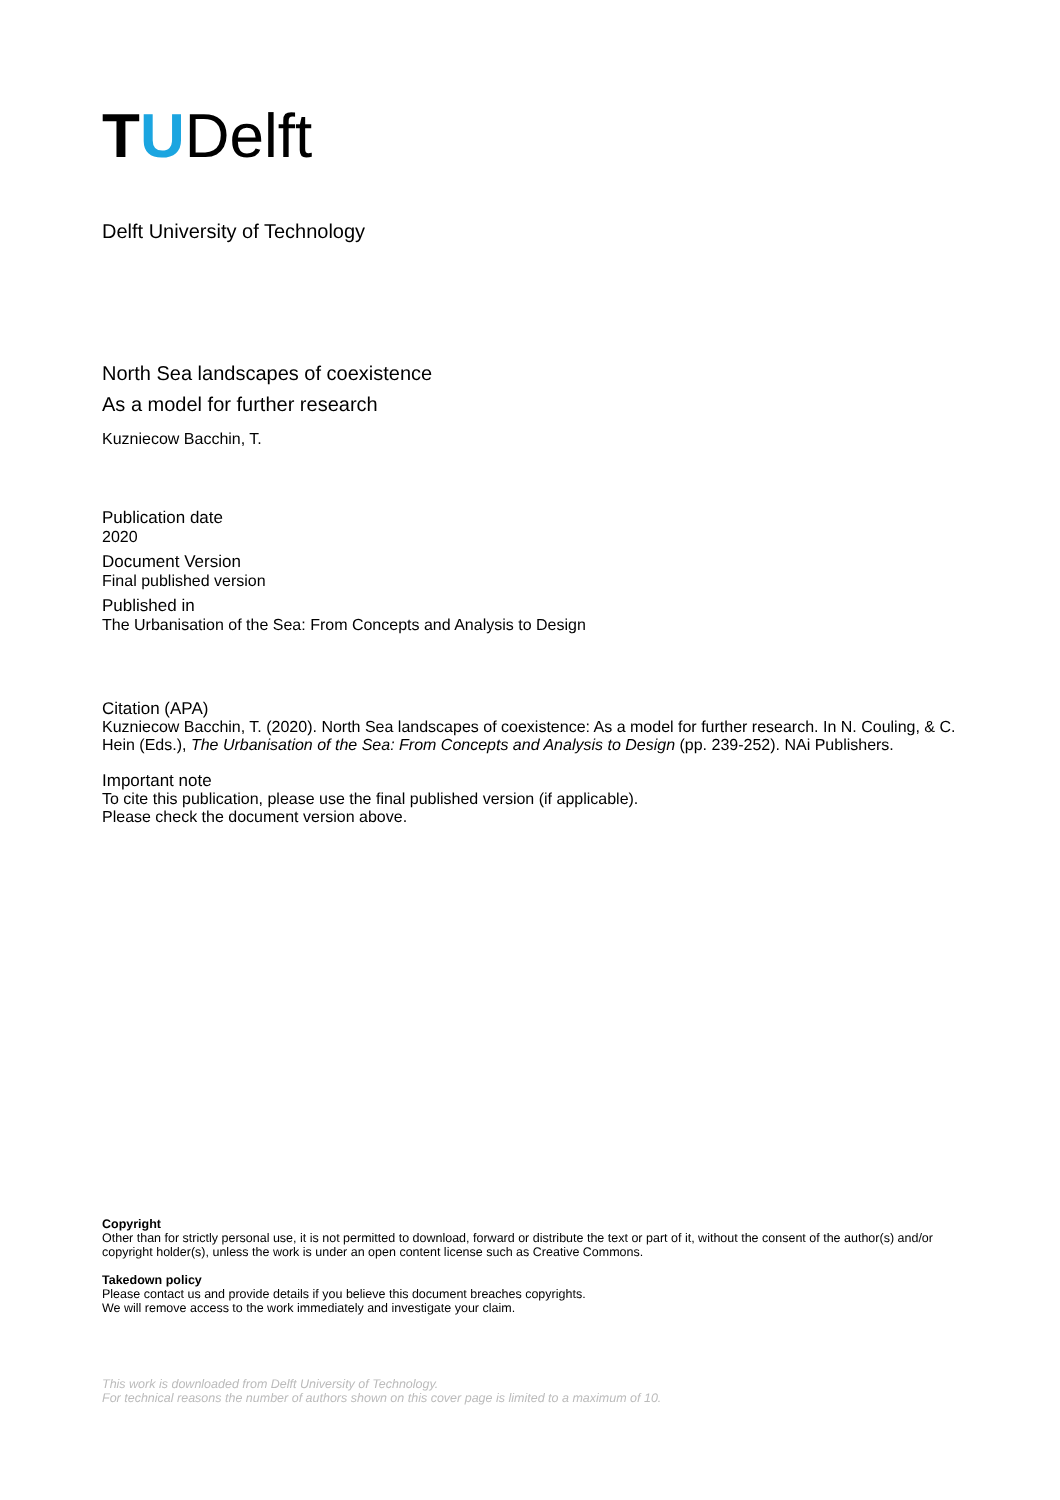T U Delft
Delft University of Technology
North Sea landscapes of coexistence
As a model for further research
Kuzniecow Bacchin, T.
Publication date
2020
Document Version
Final published version
Published in
The Urbanisation of the Sea: From Concepts and Analysis to Design
Citation (APA)
Kuzniecow Bacchin, T. (2020). North Sea landscapes of coexistence: As a model for further research. In N. Couling, & C. Hein (Eds.), The Urbanisation of the Sea: From Concepts and Analysis to Design (pp. 239-252). NAi Publishers.
Important note
To cite this publication, please use the final published version (if applicable).
Please check the document version above.
Copyright
Other than for strictly personal use, it is not permitted to download, forward or distribute the text or part of it, without the consent of the author(s) and/or copyright holder(s), unless the work is under an open content license such as Creative Commons.
Takedown policy
Please contact us and provide details if you believe this document breaches copyrights.
We will remove access to the work immediately and investigate your claim.
This work is downloaded from Delft University of Technology.
For technical reasons the number of authors shown on this cover page is limited to a maximum of 10.